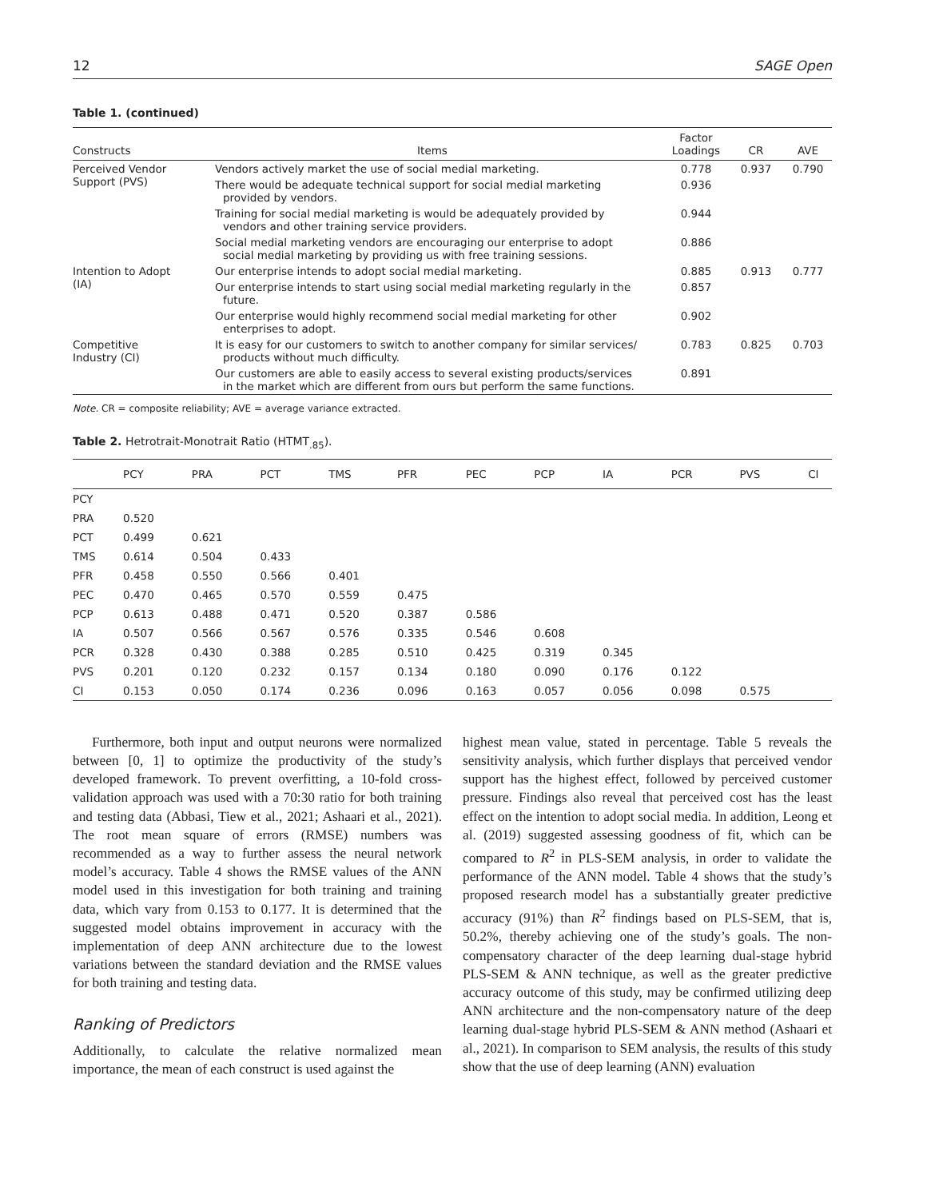12 SAGE Open
Table 1. (continued)
| Constructs | Items | Factor Loadings | CR | AVE |
| --- | --- | --- | --- | --- |
| Perceived Vendor Support (PVS) | Vendors actively market the use of social medial marketing. | 0.778 | 0.937 | 0.790 |
| | There would be adequate technical support for social medial marketing provided by vendors. | 0.936 | | |
| | Training for social medial marketing is would be adequately provided by vendors and other training service providers. | 0.944 | | |
| | Social medial marketing vendors are encouraging our enterprise to adopt social medial marketing by providing us with free training sessions. | 0.886 | | |
| Intention to Adopt (IA) | Our enterprise intends to adopt social medial marketing. | 0.885 | 0.913 | 0.777 |
| | Our enterprise intends to start using social medial marketing regularly in the future. | 0.857 | | |
| | Our enterprise would highly recommend social medial marketing for other enterprises to adopt. | 0.902 | | |
| Competitive Industry (CI) | It is easy for our customers to switch to another company for similar services/ products without much difficulty. | 0.783 | 0.825 | 0.703 |
| | Our customers are able to easily access to several existing products/services in the market which are different from ours but perform the same functions. | 0.891 | | |
Note. CR = composite reliability; AVE = average variance extracted.
Table 2. Hetrotrait-Monotrait Ratio (HTMT<sub>.85</sub>).
| | PCY | PRA | PCT | TMS | PFR | PEC | PCP | IA | PCR | PVS | CI |
| --- | --- | --- | --- | --- | --- | --- | --- | --- | --- | --- | --- |
| PCY | | | | | | | | | | | |
| PRA | 0.520 | | | | | | | | | | |
| PCT | 0.499 | 0.621 | | | | | | | | | |
| TMS | 0.614 | 0.504 | 0.433 | | | | | | | | |
| PFR | 0.458 | 0.550 | 0.566 | 0.401 | | | | | | | |
| PEC | 0.470 | 0.465 | 0.570 | 0.559 | 0.475 | | | | | | |
| PCP | 0.613 | 0.488 | 0.471 | 0.520 | 0.387 | 0.586 | | | | | |
| IA | 0.507 | 0.566 | 0.567 | 0.576 | 0.335 | 0.546 | 0.608 | | | | |
| PCR | 0.328 | 0.430 | 0.388 | 0.285 | 0.510 | 0.425 | 0.319 | 0.345 | | | |
| PVS | 0.201 | 0.120 | 0.232 | 0.157 | 0.134 | 0.180 | 0.090 | 0.176 | 0.122 | | |
| CI | 0.153 | 0.050 | 0.174 | 0.236 | 0.096 | 0.163 | 0.057 | 0.056 | 0.098 | 0.575 | |
Furthermore, both input and output neurons were normalized between [0, 1] to optimize the productivity of the study’s developed framework. To prevent overfitting, a 10-fold cross-validation approach was used with a 70:30 ratio for both training and testing data (Abbasi, Tiew et al., 2021; Ashaari et al., 2021). The root mean square of errors (RMSE) numbers was recommended as a way to further assess the neural network model’s accuracy. Table 4 shows the RMSE values of the ANN model used in this investigation for both training and training data, which vary from 0.153 to 0.177. It is determined that the suggested model obtains improvement in accuracy with the implementation of deep ANN architecture due to the lowest variations between the standard deviation and the RMSE values for both training and testing data.
Ranking of Predictors
Additionally, to calculate the relative normalized mean importance, the mean of each construct is used against the
highest mean value, stated in percentage. Table 5 reveals the sensitivity analysis, which further displays that perceived vendor support has the highest effect, followed by perceived customer pressure. Findings also reveal that perceived cost has the least effect on the intention to adopt social media. In addition, Leong et al. (2019) suggested assessing goodness of fit, which can be compared to R<sup>2</sup> in PLS-SEM analysis, in order to validate the performance of the ANN model. Table 4 shows that the study’s proposed research model has a substantially greater predictive accuracy (91%) than R<sup>2</sup> findings based on PLS-SEM, that is, 50.2%, thereby achieving one of the study’s goals. The non-compensatory character of the deep learning dual-stage hybrid PLS-SEM & ANN technique, as well as the greater predictive accuracy outcome of this study, may be confirmed utilizing deep ANN architecture and the non-compensatory nature of the deep learning dual-stage hybrid PLS-SEM & ANN method (Ashaari et al., 2021). In comparison to SEM analysis, the results of this study show that the use of deep learning (ANN) evaluation